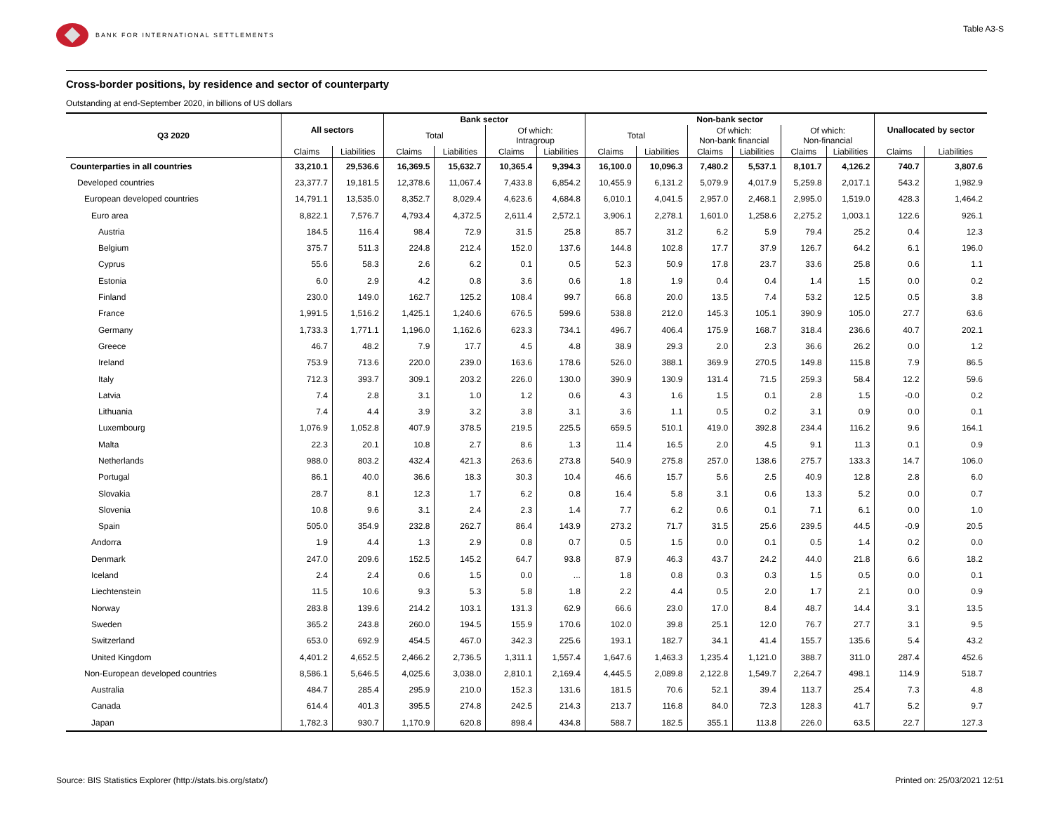BANK FOR INTERNATIONAL SETTLEMENTS
Table A3-S
Cross-border positions, by residence and sector of counterparty
Outstanding at end-September 2020, in billions of US dollars
| Q3 2020 | All sectors | | Bank sector | | | | Non-bank sector | | | | | | Unallocated by sector | |
| --- | --- | --- | --- | --- | --- | --- | --- | --- | --- | --- | --- | --- | --- | --- |
| | | | Total | | Of which: Intragroup | | Total | | Of which: Non-bank financial | | Of which: Non-financial | | | |
| | Claims | Liabilities | Claims | Liabilities | Claims | Liabilities | Claims | Liabilities | Claims | Liabilities | Claims | Liabilities | Claims | Liabilities |
| Counterparties in all countries | 33,210.1 | 29,536.6 | 16,369.5 | 15,632.7 | 10,365.4 | 9,394.3 | 16,100.0 | 10,096.3 | 7,480.2 | 5,537.1 | 8,101.7 | 4,126.2 | 740.7 | 3,807.6 |
| Developed countries | 23,377.7 | 19,181.5 | 12,378.6 | 11,067.4 | 7,433.8 | 6,854.2 | 10,455.9 | 6,131.2 | 5,079.9 | 4,017.9 | 5,259.8 | 2,017.1 | 543.2 | 1,982.9 |
| European developed countries | 14,791.1 | 13,535.0 | 8,352.7 | 8,029.4 | 4,623.6 | 4,684.8 | 6,010.1 | 4,041.5 | 2,957.0 | 2,468.1 | 2,995.0 | 1,519.0 | 428.3 | 1,464.2 |
| Euro area | 8,822.1 | 7,576.7 | 4,793.4 | 4,372.5 | 2,611.4 | 2,572.1 | 3,906.1 | 2,278.1 | 1,601.0 | 1,258.6 | 2,275.2 | 1,003.1 | 122.6 | 926.1 |
| Austria | 184.5 | 116.4 | 98.4 | 72.9 | 31.5 | 25.8 | 85.7 | 31.2 | 6.2 | 5.9 | 79.4 | 25.2 | 0.4 | 12.3 |
| Belgium | 375.7 | 511.3 | 224.8 | 212.4 | 152.0 | 137.6 | 144.8 | 102.8 | 17.7 | 37.9 | 126.7 | 64.2 | 6.1 | 196.0 |
| Cyprus | 55.6 | 58.3 | 2.6 | 6.2 | 0.1 | 0.5 | 52.3 | 50.9 | 17.8 | 23.7 | 33.6 | 25.8 | 0.6 | 1.1 |
| Estonia | 6.0 | 2.9 | 4.2 | 0.8 | 3.6 | 0.6 | 1.8 | 1.9 | 0.4 | 0.4 | 1.4 | 1.5 | 0.0 | 0.2 |
| Finland | 230.0 | 149.0 | 162.7 | 125.2 | 108.4 | 99.7 | 66.8 | 20.0 | 13.5 | 7.4 | 53.2 | 12.5 | 0.5 | 3.8 |
| France | 1,991.5 | 1,516.2 | 1,425.1 | 1,240.6 | 676.5 | 599.6 | 538.8 | 212.0 | 145.3 | 105.1 | 390.9 | 105.0 | 27.7 | 63.6 |
| Germany | 1,733.3 | 1,771.1 | 1,196.0 | 1,162.6 | 623.3 | 734.1 | 496.7 | 406.4 | 175.9 | 168.7 | 318.4 | 236.6 | 40.7 | 202.1 |
| Greece | 46.7 | 48.2 | 7.9 | 17.7 | 4.5 | 4.8 | 38.9 | 29.3 | 2.0 | 2.3 | 36.6 | 26.2 | 0.0 | 1.2 |
| Ireland | 753.9 | 713.6 | 220.0 | 239.0 | 163.6 | 178.6 | 526.0 | 388.1 | 369.9 | 270.5 | 149.8 | 115.8 | 7.9 | 86.5 |
| Italy | 712.3 | 393.7 | 309.1 | 203.2 | 226.0 | 130.0 | 390.9 | 130.9 | 131.4 | 71.5 | 259.3 | 58.4 | 12.2 | 59.6 |
| Latvia | 7.4 | 2.8 | 3.1 | 1.0 | 1.2 | 0.6 | 4.3 | 1.6 | 1.5 | 0.1 | 2.8 | 1.5 | -0.0 | 0.2 |
| Lithuania | 7.4 | 4.4 | 3.9 | 3.2 | 3.8 | 3.1 | 3.6 | 1.1 | 0.5 | 0.2 | 3.1 | 0.9 | 0.0 | 0.1 |
| Luxembourg | 1,076.9 | 1,052.8 | 407.9 | 378.5 | 219.5 | 225.5 | 659.5 | 510.1 | 419.0 | 392.8 | 234.4 | 116.2 | 9.6 | 164.1 |
| Malta | 22.3 | 20.1 | 10.8 | 2.7 | 8.6 | 1.3 | 11.4 | 16.5 | 2.0 | 4.5 | 9.1 | 11.3 | 0.1 | 0.9 |
| Netherlands | 988.0 | 803.2 | 432.4 | 421.3 | 263.6 | 273.8 | 540.9 | 275.8 | 257.0 | 138.6 | 275.7 | 133.3 | 14.7 | 106.0 |
| Portugal | 86.1 | 40.0 | 36.6 | 18.3 | 30.3 | 10.4 | 46.6 | 15.7 | 5.6 | 2.5 | 40.9 | 12.8 | 2.8 | 6.0 |
| Slovakia | 28.7 | 8.1 | 12.3 | 1.7 | 6.2 | 0.8 | 16.4 | 5.8 | 3.1 | 0.6 | 13.3 | 5.2 | 0.0 | 0.7 |
| Slovenia | 10.8 | 9.6 | 3.1 | 2.4 | 2.3 | 1.4 | 7.7 | 6.2 | 0.6 | 0.1 | 7.1 | 6.1 | 0.0 | 1.0 |
| Spain | 505.0 | 354.9 | 232.8 | 262.7 | 86.4 | 143.9 | 273.2 | 71.7 | 31.5 | 25.6 | 239.5 | 44.5 | -0.9 | 20.5 |
| Andorra | 1.9 | 4.4 | 1.3 | 2.9 | 0.8 | 0.7 | 0.5 | 1.5 | 0.0 | 0.1 | 0.5 | 1.4 | 0.2 | 0.0 |
| Denmark | 247.0 | 209.6 | 152.5 | 145.2 | 64.7 | 93.8 | 87.9 | 46.3 | 43.7 | 24.2 | 44.0 | 21.8 | 6.6 | 18.2 |
| Iceland | 2.4 | 2.4 | 0.6 | 1.5 | 0.0 | ... | 1.8 | 0.8 | 0.3 | 0.3 | 1.5 | 0.5 | 0.0 | 0.1 |
| Liechtenstein | 11.5 | 10.6 | 9.3 | 5.3 | 5.8 | 1.8 | 2.2 | 4.4 | 0.5 | 2.0 | 1.7 | 2.1 | 0.0 | 0.9 |
| Norway | 283.8 | 139.6 | 214.2 | 103.1 | 131.3 | 62.9 | 66.6 | 23.0 | 17.0 | 8.4 | 48.7 | 14.4 | 3.1 | 13.5 |
| Sweden | 365.2 | 243.8 | 260.0 | 194.5 | 155.9 | 170.6 | 102.0 | 39.8 | 25.1 | 12.0 | 76.7 | 27.7 | 3.1 | 9.5 |
| Switzerland | 653.0 | 692.9 | 454.5 | 467.0 | 342.3 | 225.6 | 193.1 | 182.7 | 34.1 | 41.4 | 155.7 | 135.6 | 5.4 | 43.2 |
| United Kingdom | 4,401.2 | 4,652.5 | 2,466.2 | 2,736.5 | 1,311.1 | 1,557.4 | 1,647.6 | 1,463.3 | 1,235.4 | 1,121.0 | 388.7 | 311.0 | 287.4 | 452.6 |
| Non-European developed countries | 8,586.1 | 5,646.5 | 4,025.6 | 3,038.0 | 2,810.1 | 2,169.4 | 4,445.5 | 2,089.8 | 2,122.8 | 1,549.7 | 2,264.7 | 498.1 | 114.9 | 518.7 |
| Australia | 484.7 | 285.4 | 295.9 | 210.0 | 152.3 | 131.6 | 181.5 | 70.6 | 52.1 | 39.4 | 113.7 | 25.4 | 7.3 | 4.8 |
| Canada | 614.4 | 401.3 | 395.5 | 274.8 | 242.5 | 214.3 | 213.7 | 116.8 | 84.0 | 72.3 | 128.3 | 41.7 | 5.2 | 9.7 |
| Japan | 1,782.3 | 930.7 | 1,170.9 | 620.8 | 898.4 | 434.8 | 588.7 | 182.5 | 355.1 | 113.8 | 226.0 | 63.5 | 22.7 | 127.3 |
Source: BIS Statistics Explorer (http://stats.bis.org/statx/) Printed on: 25/03/2021 12:51